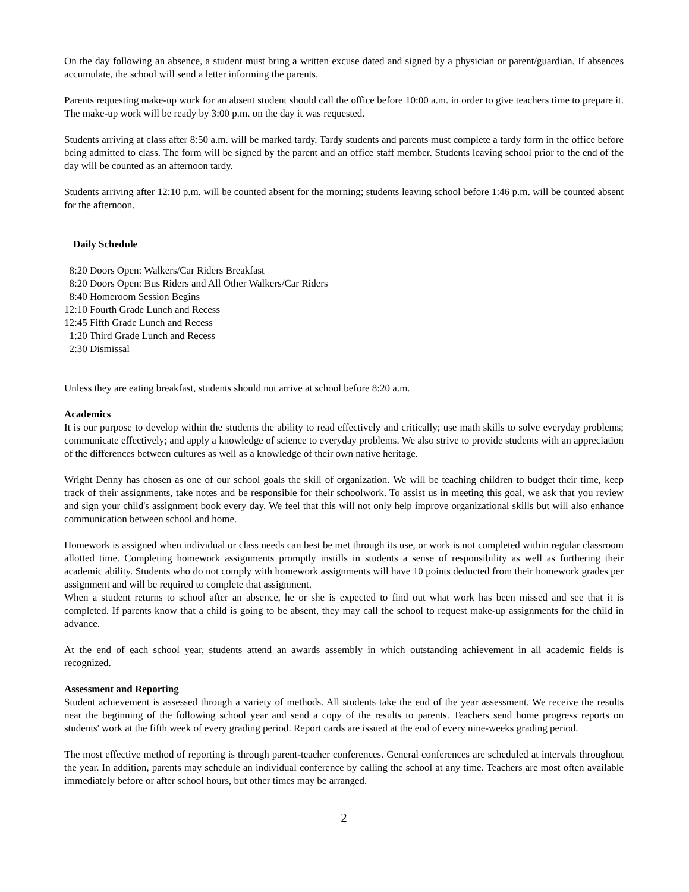On the day following an absence, a student must bring a written excuse dated and signed by a physician or parent/guardian. If absences accumulate, the school will send a letter informing the parents.
Parents requesting make-up work for an absent student should call the office before 10:00 a.m. in order to give teachers time to prepare it. The make-up work will be ready by 3:00 p.m. on the day it was requested.
Students arriving at class after 8:50 a.m. will be marked tardy. Tardy students and parents must complete a tardy form in the office before being admitted to class. The form will be signed by the parent and an office staff member. Students leaving school prior to the end of the day will be counted as an afternoon tardy.
Students arriving after 12:10 p.m. will be counted absent for the morning; students leaving school before 1:46 p.m. will be counted absent for the afternoon.
Daily Schedule
8:20 Doors Open: Walkers/Car Riders Breakfast
8:20 Doors Open: Bus Riders and All Other Walkers/Car Riders
8:40 Homeroom Session Begins
12:10 Fourth Grade Lunch and Recess
12:45 Fifth Grade Lunch and Recess
1:20 Third Grade Lunch and Recess
2:30 Dismissal
Unless they are eating breakfast, students should not arrive at school before 8:20 a.m.
Academics
It is our purpose to develop within the students the ability to read effectively and critically; use math skills to solve everyday problems; communicate effectively; and apply a knowledge of science to everyday problems. We also strive to provide students with an appreciation of the differences between cultures as well as a knowledge of their own native heritage.
Wright Denny has chosen as one of our school goals the skill of organization. We will be teaching children to budget their time, keep track of their assignments, take notes and be responsible for their schoolwork. To assist us in meeting this goal, we ask that you review and sign your child's assignment book every day. We feel that this will not only help improve organizational skills but will also enhance communication between school and home.
Homework is assigned when individual or class needs can best be met through its use, or work is not completed within regular classroom allotted time. Completing homework assignments promptly instills in students a sense of responsibility as well as furthering their academic ability. Students who do not comply with homework assignments will have 10 points deducted from their homework grades per assignment and will be required to complete that assignment.
When a student returns to school after an absence, he or she is expected to find out what work has been missed and see that it is completed. If parents know that a child is going to be absent, they may call the school to request make-up assignments for the child in advance.
At the end of each school year, students attend an awards assembly in which outstanding achievement in all academic fields is recognized.
Assessment and Reporting
Student achievement is assessed through a variety of methods. All students take the end of the year assessment. We receive the results near the beginning of the following school year and send a copy of the results to parents. Teachers send home progress reports on students' work at the fifth week of every grading period. Report cards are issued at the end of every nine-weeks grading period.
The most effective method of reporting is through parent-teacher conferences. General conferences are scheduled at intervals throughout the year. In addition, parents may schedule an individual conference by calling the school at any time. Teachers are most often available immediately before or after school hours, but other times may be arranged.
2